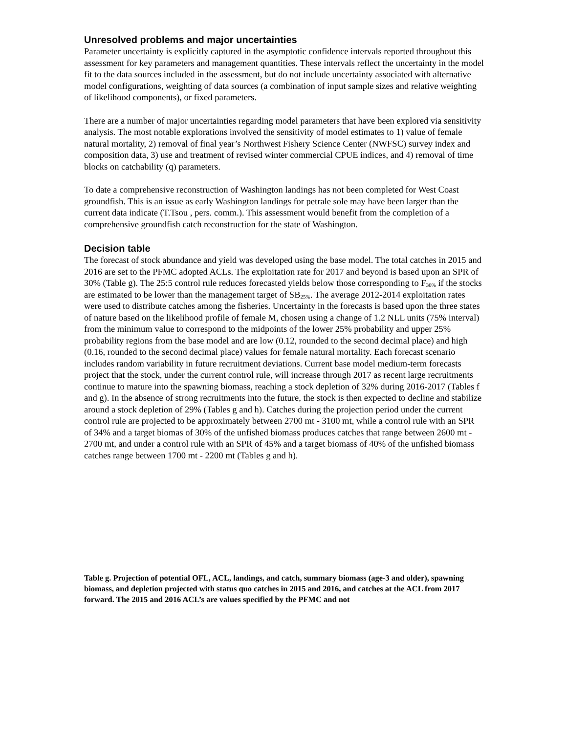Unresolved problems and major uncertainties
Parameter uncertainty is explicitly captured in the asymptotic confidence intervals reported throughout this assessment for key parameters and management quantities. These intervals reflect the uncertainty in the model fit to the data sources included in the assessment, but do not include uncertainty associated with alternative model configurations, weighting of data sources (a combination of input sample sizes and relative weighting of likelihood components), or fixed parameters.
There are a number of major uncertainties regarding model parameters that have been explored via sensitivity analysis. The most notable explorations involved the sensitivity of model estimates to 1) value of female natural mortality, 2) removal of final year’s Northwest Fishery Science Center (NWFSC) survey index and composition data, 3) use and treatment of revised winter commercial CPUE indices, and 4) removal of time blocks on catchability (q) parameters.
To date a comprehensive reconstruction of Washington landings has not been completed for West Coast groundfish. This is an issue as early Washington landings for petrale sole may have been larger than the current data indicate (T.Tsou , pers. comm.). This assessment would benefit from the completion of a comprehensive groundfish catch reconstruction for the state of Washington.
Decision table
The forecast of stock abundance and yield was developed using the base model. The total catches in 2015 and 2016 are set to the PFMC adopted ACLs. The exploitation rate for 2017 and beyond is based upon an SPR of 30% (Table g). The 25:5 control rule reduces forecasted yields below those corresponding to F<sub>30%</sub> if the stocks are estimated to be lower than the management target of SB<sub>25%</sub>. The average 2012-2014 exploitation rates were used to distribute catches among the fisheries. Uncertainty in the forecasts is based upon the three states of nature based on the likelihood profile of female M, chosen using a change of 1.2 NLL units (75% interval) from the minimum value to correspond to the midpoints of the lower 25% probability and upper 25% probability regions from the base model and are low (0.12, rounded to the second decimal place) and high (0.16, rounded to the second decimal place) values for female natural mortality. Each forecast scenario includes random variability in future recruitment deviations. Current base model medium-term forecasts project that the stock, under the current control rule, will increase through 2017 as recent large recruitments continue to mature into the spawning biomass, reaching a stock depletion of 32% during 2016-2017 (Tables f and g). In the absence of strong recruitments into the future, the stock is then expected to decline and stabilize around a stock depletion of 29% (Tables g and h). Catches during the projection period under the current control rule are projected to be approximately between 2700 mt - 3100 mt, while a control rule with an SPR of 34% and a target biomas of 30% of the unfished biomass produces catches that range between 2600 mt - 2700 mt, and under a control rule with an SPR of 45% and a target biomass of 40% of the unfished biomass catches range between 1700 mt - 2200 mt (Tables g and h).
Table g. Projection of potential OFL, ACL, landings, and catch, summary biomass (age-3 and older), spawning biomass, and depletion projected with status quo catches in 2015 and 2016, and catches at the ACL from 2017 forward. The 2015 and 2016 ACL’s are values specified by the PFMC and not